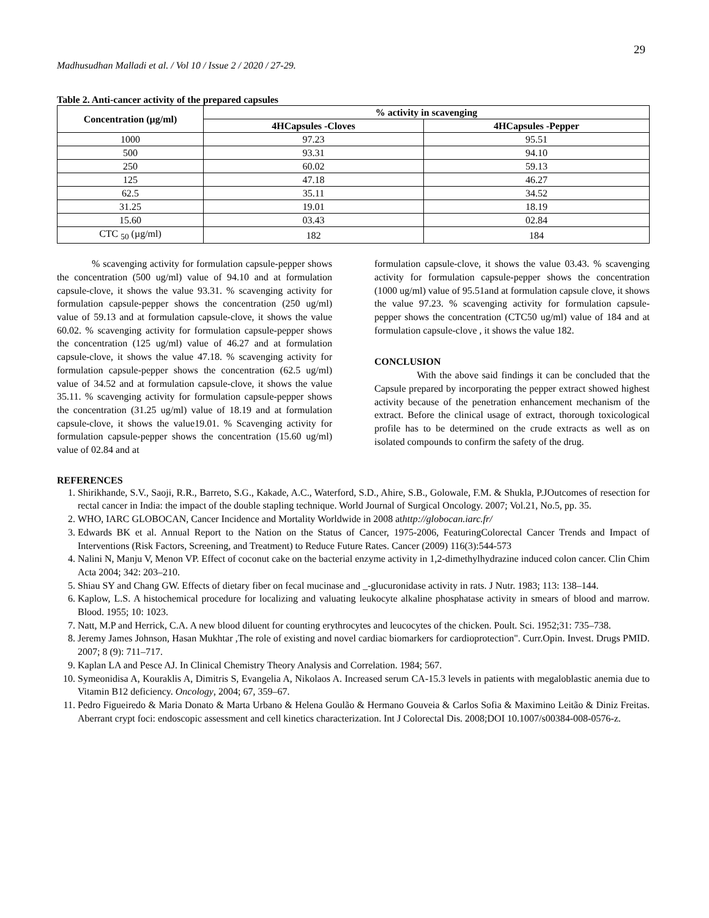29
Madhusudhan Malladi et al. / Vol 10 / Issue 2 / 2020 / 27-29.
Table 2. Anti-cancer activity of the prepared capsules
| Concentration (µg/ml) | % activity in scavenging | |
| --- | --- | --- |
| | 4HCapsules -Cloves | 4HCapsules -Pepper |
| 1000 | 97.23 | 95.51 |
| 500 | 93.31 | 94.10 |
| 250 | 60.02 | 59.13 |
| 125 | 47.18 | 46.27 |
| 62.5 | 35.11 | 34.52 |
| 31.25 | 19.01 | 18.19 |
| 15.60 | 03.43 | 02.84 |
| CTC <sub>50</sub> (µg/ml) | 182 | 184 |
% scavenging activity for formulation capsule-pepper shows the concentration (500 ug/ml) value of 94.10 and at formulation capsule-clove, it shows the value 93.31. % scavenging activity for formulation capsule-pepper shows the concentration (250 ug/ml) value of 59.13 and at formulation capsule-clove, it shows the value 60.02. % scavenging activity for formulation capsule-pepper shows the concentration (125 ug/ml) value of 46.27 and at formulation capsule-clove, it shows the value 47.18. % scavenging activity for formulation capsule-pepper shows the concentration (62.5 ug/ml) value of 34.52 and at formulation capsule-clove, it shows the value 35.11. % scavenging activity for formulation capsule-pepper shows the concentration (31.25 ug/ml) value of 18.19 and at formulation capsule-clove, it shows the value19.01. % Scavenging activity for formulation capsule-pepper shows the concentration (15.60 ug/ml) value of 02.84 and at
formulation capsule-clove, it shows the value 03.43. % scavenging activity for formulation capsule-pepper shows the concentration (1000 ug/ml) value of 95.51and at formulation capsule clove, it shows the value 97.23. % scavenging activity for formulation capsule-pepper shows the concentration (CTC50 ug/ml) value of 184 and at formulation capsule-clove , it shows the value 182.
CONCLUSION
With the above said findings it can be concluded that the Capsule prepared by incorporating the pepper extract showed highest activity because of the penetration enhancement mechanism of the extract. Before the clinical usage of extract, thorough toxicological profile has to be determined on the crude extracts as well as on isolated compounds to confirm the safety of the drug.
REFERENCES
1. Shirikhande, S.V., Saoji, R.R., Barreto, S.G., Kakade, A.C., Waterford, S.D., Ahire, S.B., Golowale, F.M. & Shukla, P.JOutcomes of resection for rectal cancer in India: the impact of the double stapling technique. World Journal of Surgical Oncology. 2007; Vol.21, No.5, pp. 35.
2. WHO, IARC GLOBOCAN, Cancer Incidence and Mortality Worldwide in 2008 athttp://globocan.iarc.fr/
3. Edwards BK et al. Annual Report to the Nation on the Status of Cancer, 1975-2006, FeaturingColorectal Cancer Trends and Impact of Interventions (Risk Factors, Screening, and Treatment) to Reduce Future Rates. Cancer (2009) 116(3):544-573
4. Nalini N, Manju V, Menon VP. Effect of coconut cake on the bacterial enzyme activity in 1,2-dimethylhydrazine induced colon cancer. Clin Chim Acta 2004; 342: 203–210.
5. Shiau SY and Chang GW. Effects of dietary fiber on fecal mucinase and _-glucuronidase activity in rats. J Nutr. 1983; 113: 138–144.
6. Kaplow, L.S. A histochemical procedure for localizing and valuating leukocyte alkaline phosphatase activity in smears of blood and marrow. Blood. 1955; 10: 1023.
7. Natt, M.P and Herrick, C.A. A new blood diluent for counting erythrocytes and leucocytes of the chicken. Poult. Sci. 1952;31: 735–738.
8. Jeremy James Johnson, Hasan Mukhtar ,The role of existing and novel cardiac biomarkers for cardioprotection". Curr.Opin. Invest. Drugs PMID. 2007; 8 (9): 711–717.
9. Kaplan LA and Pesce AJ. In Clinical Chemistry Theory Analysis and Correlation. 1984; 567.
10. Symeonidisa A, Kouraklis A, Dimitris S, Evangelia A, Nikolaos A. Increased serum CA-15.3 levels in patients with megaloblastic anemia due to Vitamin B12 deficiency. Oncology, 2004; 67, 359–67.
11. Pedro Figueiredo & Maria Donato & Marta Urbano & Helena Goulão & Hermano Gouveia & Carlos Sofia & Maximino Leitão & Diniz Freitas. Aberrant crypt foci: endoscopic assessment and cell kinetics characterization. Int J Colorectal Dis. 2008;DOI 10.1007/s00384-008-0576-z.